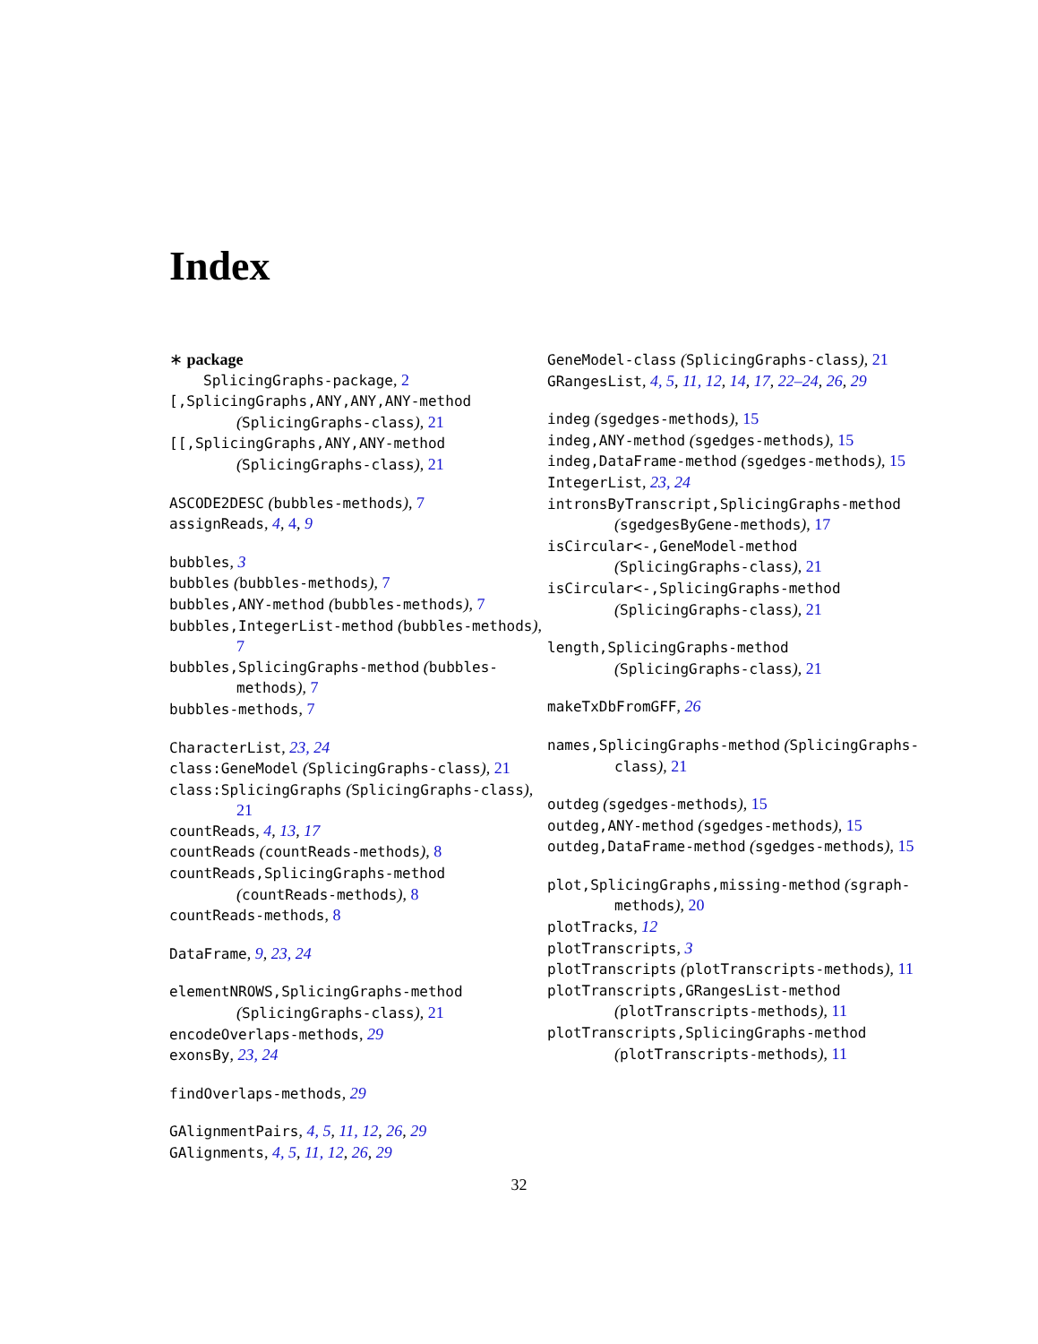Index
∗ package
SplicingGraphs-package, 2
[,SplicingGraphs,ANY,ANY,ANY-method (SplicingGraphs-class), 21
[[,SplicingGraphs,ANY,ANY-method (SplicingGraphs-class), 21
ASCODE2DESC (bubbles-methods), 7
assignReads, 4, 4, 9
bubbles, 3
bubbles (bubbles-methods), 7
bubbles,ANY-method (bubbles-methods), 7
bubbles,IntegerList-method (bubbles-methods), 7
bubbles,SplicingGraphs-method (bubbles-methods), 7
bubbles-methods, 7
CharacterList, 23, 24
class:GeneModel (SplicingGraphs-class), 21
class:SplicingGraphs (SplicingGraphs-class), 21
countReads, 4, 13, 17
countReads (countReads-methods), 8
countReads,SplicingGraphs-method (countReads-methods), 8
countReads-methods, 8
DataFrame, 9, 23, 24
elementNROWS,SplicingGraphs-method (SplicingGraphs-class), 21
encodeOverlaps-methods, 29
exonsBy, 23, 24
findOverlaps-methods, 29
GAlignmentPairs, 4, 5, 11, 12, 26, 29
GAlignments, 4, 5, 11, 12, 26, 29
GeneModel-class (SplicingGraphs-class), 21
GRangesList, 4, 5, 11, 12, 14, 17, 22–24, 26, 29
indeg (sgedges-methods), 15
indeg,ANY-method (sgedges-methods), 15
indeg,DataFrame-method (sgedges-methods), 15
IntegerList, 23, 24
intronsByTranscript,SplicingGraphs-method (sgedgesByGene-methods), 17
isCircular<-,GeneModel-method (SplicingGraphs-class), 21
isCircular<-,SplicingGraphs-method (SplicingGraphs-class), 21
length,SplicingGraphs-method (SplicingGraphs-class), 21
makeTxDbFromGFF, 26
names,SplicingGraphs-method (SplicingGraphs-class), 21
outdeg (sgedges-methods), 15
outdeg,ANY-method (sgedges-methods), 15
outdeg,DataFrame-method (sgedges-methods), 15
plot,SplicingGraphs,missing-method (sgraph-methods), 20
plotTracks, 12
plotTranscripts, 3
plotTranscripts (plotTranscripts-methods), 11
plotTranscripts,GRangesList-method (plotTranscripts-methods), 11
plotTranscripts,SplicingGraphs-method (plotTranscripts-methods), 11
32